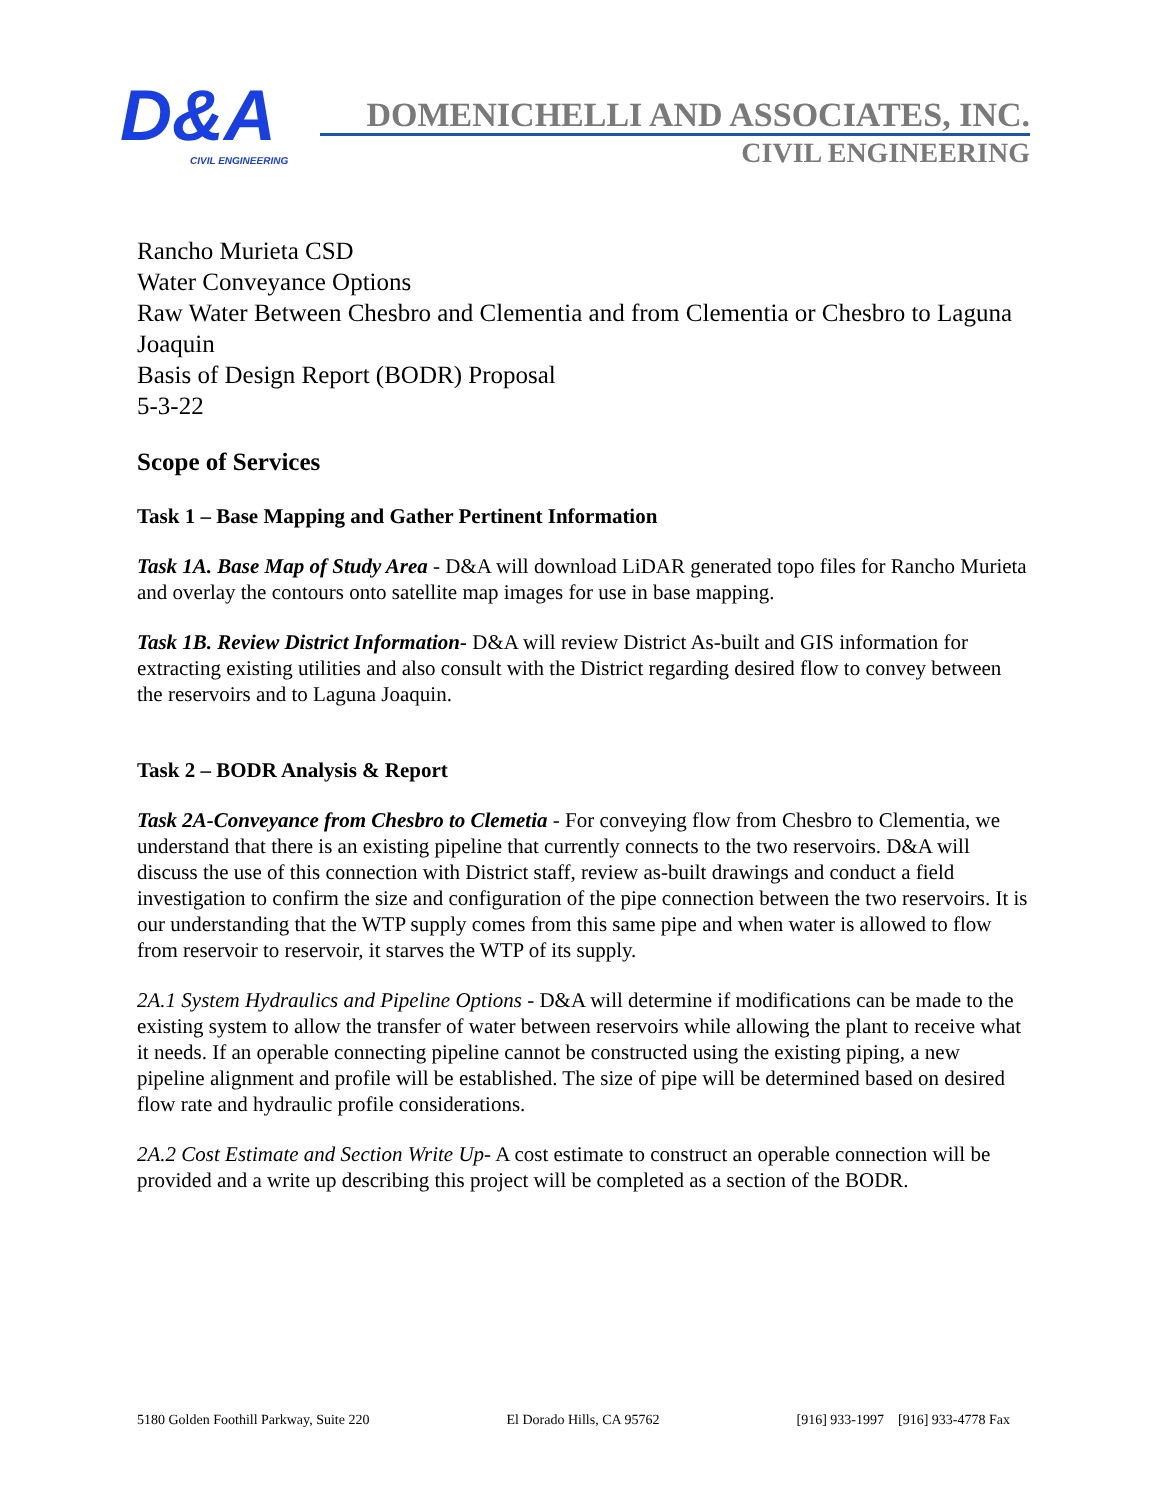D&A
CIVIL ENGINEERING
DOMENICHELLI AND ASSOCIATES, INC.
CIVIL ENGINEERING
Rancho Murieta CSD
Water Conveyance Options
Raw Water Between Chesbro and Clementia and from Clementia or Chesbro to Laguna Joaquin
Basis of Design Report (BODR) Proposal
5-3-22
Scope of Services
Task 1 – Base Mapping and Gather Pertinent Information
Task 1A. Base Map of Study Area - D&A will download LiDAR generated topo files for Rancho Murieta and overlay the contours onto satellite map images for use in base mapping.
Task 1B. Review District Information- D&A will review District As-built and GIS information for extracting existing utilities and also consult with the District regarding desired flow to convey between the reservoirs and to Laguna Joaquin.
Task 2 – BODR Analysis & Report
Task 2A-Conveyance from Chesbro to Clemetia - For conveying flow from Chesbro to Clementia, we understand that there is an existing pipeline that currently connects to the two reservoirs. D&A will discuss the use of this connection with District staff, review as-built drawings and conduct a field investigation to confirm the size and configuration of the pipe connection between the two reservoirs. It is our understanding that the WTP supply comes from this same pipe and when water is allowed to flow from reservoir to reservoir, it starves the WTP of its supply.
2A.1 System Hydraulics and Pipeline Options - D&A will determine if modifications can be made to the existing system to allow the transfer of water between reservoirs while allowing the plant to receive what it needs. If an operable connecting pipeline cannot be constructed using the existing piping, a new pipeline alignment and profile will be established. The size of pipe will be determined based on desired flow rate and hydraulic profile considerations.
2A.2 Cost Estimate and Section Write Up- A cost estimate to construct an operable connection will be provided and a write up describing this project will be completed as a section of the BODR.
5180 Golden Foothill Parkway, Suite 220 El Dorado Hills, CA 95762 [916] 933-1997 [916] 933-4778 Fax